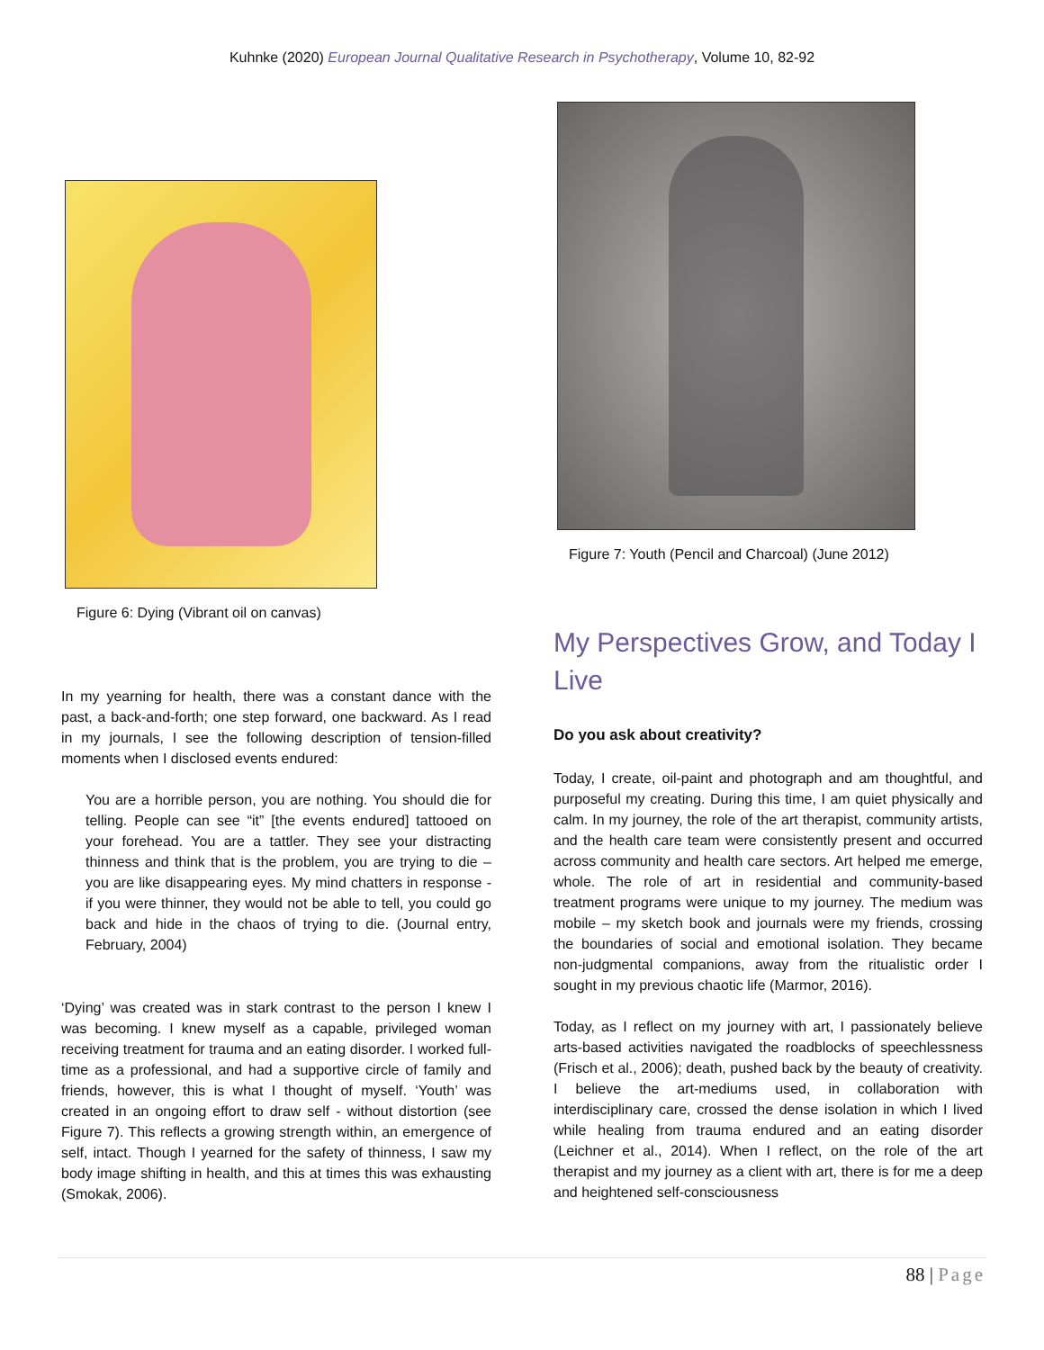Kuhnke (2020) European Journal Qualitative Research in Psychotherapy, Volume 10, 82-92
Figure 6: Dying (Vibrant oil on canvas)
In my yearning for health, there was a constant dance with the past, a back-and-forth; one step forward, one backward. As I read in my journals, I see the following description of tension-filled moments when I disclosed events endured:
You are a horrible person, you are nothing. You should die for telling. People can see “it” [the events endured] tattooed on your forehead. You are a tattler. They see your distracting thinness and think that is the problem, you are trying to die – you are like disappearing eyes. My mind chatters in response - if you were thinner, they would not be able to tell, you could go back and hide in the chaos of trying to die. (Journal entry, February, 2004)
‘Dying’ was created was in stark contrast to the person I knew I was becoming. I knew myself as a capable, privileged woman receiving treatment for trauma and an eating disorder. I worked full-time as a professional, and had a supportive circle of family and friends, however, this is what I thought of myself. ‘Youth’ was created in an ongoing effort to draw self - without distortion (see Figure 7). This reflects a growing strength within, an emergence of self, intact. Though I yearned for the safety of thinness, I saw my body image shifting in health, and this at times this was exhausting (Smokak, 2006).
Figure 7: Youth (Pencil and Charcoal) (June 2012)
My Perspectives Grow, and Today I Live
Do you ask about creativity?
Today, I create, oil-paint and photograph and am thoughtful, and purposeful my creating. During this time, I am quiet physically and calm. In my journey, the role of the art therapist, community artists, and the health care team were consistently present and occurred across community and health care sectors. Art helped me emerge, whole. The role of art in residential and community-based treatment programs were unique to my journey. The medium was mobile – my sketch book and journals were my friends, crossing the boundaries of social and emotional isolation. They became non-judgmental companions, away from the ritualistic order I sought in my previous chaotic life (Marmor, 2016).
Today, as I reflect on my journey with art, I passionately believe arts-based activities navigated the roadblocks of speechlessness (Frisch et al., 2006); death, pushed back by the beauty of creativity. I believe the art-mediums used, in collaboration with interdisciplinary care, crossed the dense isolation in which I lived while healing from trauma endured and an eating disorder (Leichner et al., 2014). When I reflect, on the role of the art therapist and my journey as a client with art, there is for me a deep and heightened self-consciousness
88 | Page